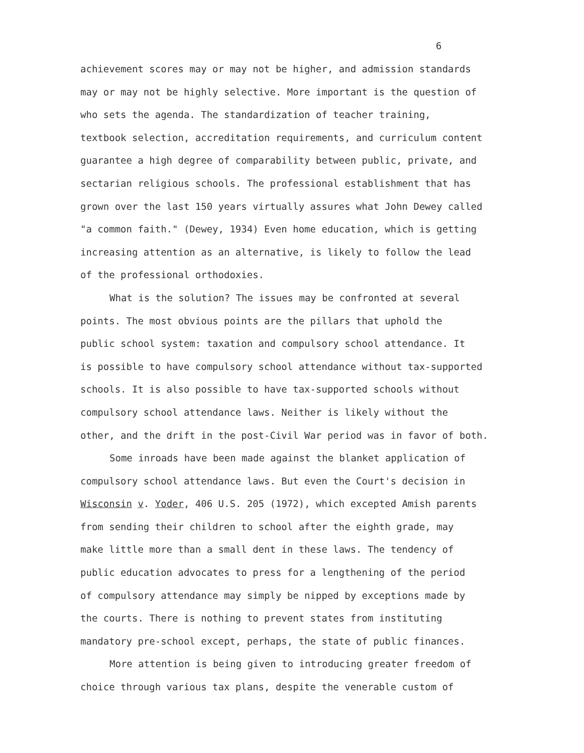6
achievement scores may or may not be higher, and admission standards
may or may not be highly selective. More important is the question of
who sets the agenda. The standardization of teacher training,
textbook selection, accreditation requirements, and curriculum content
guarantee a high degree of comparability between public, private, and
sectarian religious schools. The professional establishment that has
grown over the last 150 years virtually assures what John Dewey called
"a common faith." (Dewey, 1934) Even home education, which is getting
increasing attention as an alternative, is likely to follow the lead
of the professional orthodoxies.
What is the solution? The issues may be confronted at several
points. The most obvious points are the pillars that uphold the
public school system: taxation and compulsory school attendance. It
is possible to have compulsory school attendance without tax-supported
schools. It is also possible to have tax-supported schools without
compulsory school attendance laws. Neither is likely without the
other, and the drift in the post-Civil War period was in favor of both.
Some inroads have been made against the blanket application of
compulsory school attendance laws. But even the Court's decision in
Wisconsin v. Yoder, 406 U.S. 205 (1972), which excepted Amish parents
from sending their children to school after the eighth grade, may
make little more than a small dent in these laws. The tendency of
public education advocates to press for a lengthening of the period
of compulsory attendance may simply be nipped by exceptions made by
the courts. There is nothing to prevent states from instituting
mandatory pre-school except, perhaps, the state of public finances.
More attention is being given to introducing greater freedom of
choice through various tax plans, despite the venerable custom of